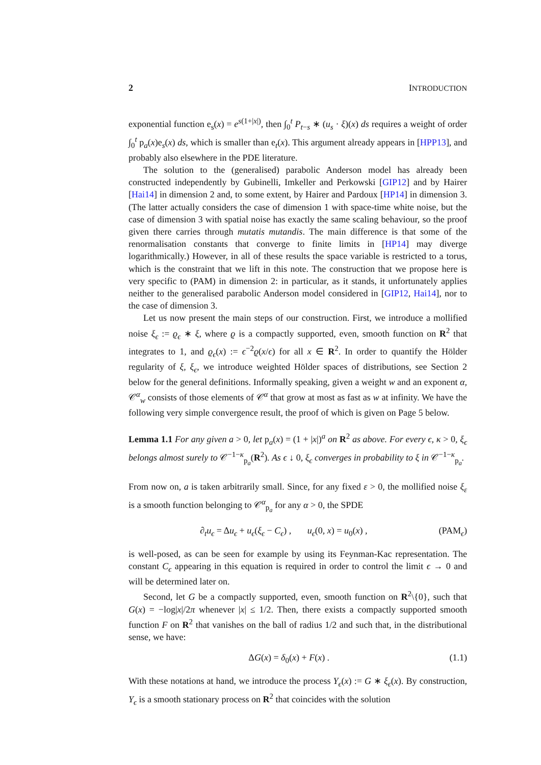2 INTRODUCTION
exponential function e<sub>s</sub>(x) = e<sup>s(1+|x|)</sup>, then ∫<sub>0</sub><sup>t</sup> P<sub>t−s</sub> ∗ (u<sub>s</sub> · ξ)(x) ds requires a weight of order ∫<sub>0</sub><sup>t</sup> p<sub>a</sub>(x)e<sub>s</sub>(x) ds, which is smaller than e<sub>t</sub>(x). This argument already appears in [HPP13], and probably also elsewhere in the PDE literature.
The solution to the (generalised) parabolic Anderson model has already been constructed independently by Gubinelli, Imkeller and Perkowski [GIP12] and by Hairer [Hai14] in dimension 2 and, to some extent, by Hairer and Pardoux [HP14] in dimension 3. (The latter actually considers the case of dimension 1 with space-time white noise, but the case of dimension 3 with spatial noise has exactly the same scaling behaviour, so the proof given there carries through mutatis mutandis. The main difference is that some of the renormalisation constants that converge to finite limits in [HP14] may diverge logarithmically.) However, in all of these results the space variable is restricted to a torus, which is the constraint that we lift in this note. The construction that we propose here is very specific to (PAM) in dimension 2: in particular, as it stands, it unfortunately applies neither to the generalised parabolic Anderson model considered in [GIP12, Hai14], nor to the case of dimension 3.
Let us now present the main steps of our construction. First, we introduce a mollified noise ξ<sub>ϵ</sub> := ϱ<sub>ϵ</sub> ∗ ξ, where ϱ is a compactly supported, even, smooth function on R<sup>2</sup> that integrates to 1, and ϱ<sub>ϵ</sub>(x) := ϵ<sup>−2</sup>ϱ(x/ϵ) for all x ∈ R<sup>2</sup>. In order to quantify the Hölder regularity of ξ, ξ<sub>ϵ</sub>, we introduce weighted Hölder spaces of distributions, see Section 2 below for the general definitions. Informally speaking, given a weight w and an exponent α, 𝒞<sup>α</sup><sub>w</sub> consists of those elements of 𝒞<sup>α</sup> that grow at most as fast as w at infinity. We have the following very simple convergence result, the proof of which is given on Page 5 below.
Lemma 1.1 For any given a > 0, let p<sub>a</sub>(x) = (1 + |x|)<sup>a</sup> on R<sup>2</sup> as above. For every ϵ, κ > 0, ξ<sub>ϵ</sub> belongs almost surely to 𝒞<sup>−1−κ</sup><sub>p<sub>a</sub></sub>(R<sup>2</sup>). As ϵ ↓ 0, ξ<sub>ϵ</sub> converges in probability to ξ in 𝒞<sup>−1−κ</sup><sub>p<sub>a</sub></sub>.
From now on, a is taken arbitrarily small. Since, for any fixed ε > 0, the mollified noise ξ<sub>ε</sub> is a smooth function belonging to 𝒞<sup>α</sup><sub>p<sub>a</sub></sub> for any α > 0, the SPDE
∂<sub>t</sub>u<sub>ϵ</sub> = Δu<sub>ϵ</sub> + u<sub>ϵ</sub>(ξ<sub>ϵ</sub> − C<sub>ϵ</sub>) , u<sub>ϵ</sub>(0, x) = u<sub>0</sub>(x) , (PAM<sub>ϵ</sub>)
is well-posed, as can be seen for example by using its Feynman-Kac representation. The constant C<sub>ϵ</sub> appearing in this equation is required in order to control the limit ϵ → 0 and will be determined later on.
Second, let G be a compactly supported, even, smooth function on R<sup>2</sup>\{0}, such that G(x) = −log|x|/2π whenever |x| ≤ 1/2. Then, there exists a compactly supported smooth function F on R<sup>2</sup> that vanishes on the ball of radius 1/2 and such that, in the distributional sense, we have:
ΔG(x) = δ<sub>0</sub>(x) + F(x) . (1.1)
With these notations at hand, we introduce the process Y<sub>ϵ</sub>(x) := G ∗ ξ<sub>ϵ</sub>(x). By construction, Y<sub>ϵ</sub> is a smooth stationary process on R<sup>2</sup> that coincides with the solution